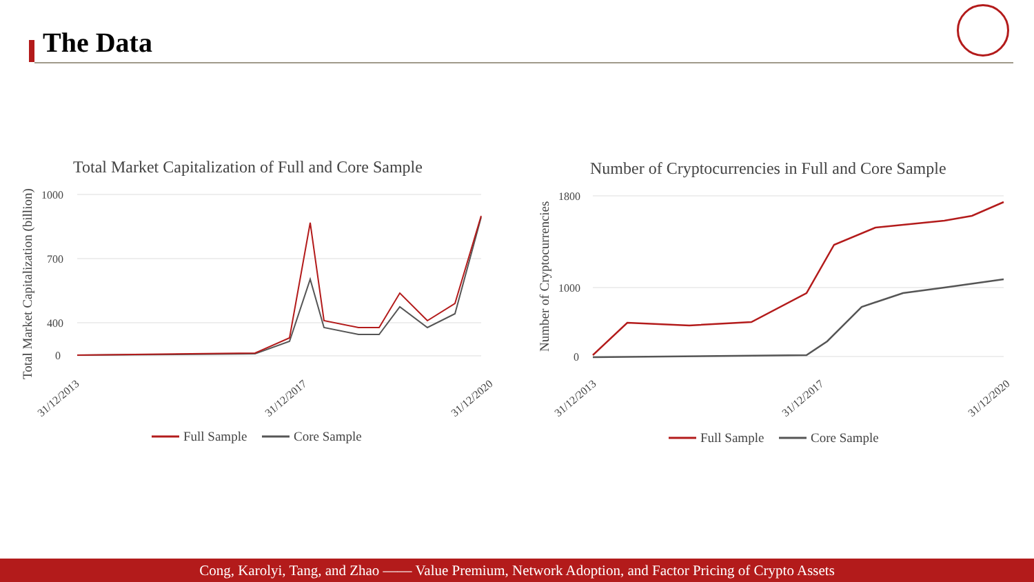The Data
Total Market Capitalization of Full and Core Sample
Total Market Capitalization (billion)
1000
700
400
0
31/12/2013
31/12/2017
31/12/2020
Full Sample
Core Sample
Number of Cryptocurrencies in Full and Core Sample
Number of Cryptocurrencies
1800
1000
0
31/12/2013
31/12/2017
31/12/2020
Full Sample
Core Sample
Cong, Karolyi, Tang, and Zhao —— Value Premium, Network Adoption, and Factor Pricing of Crypto Assets